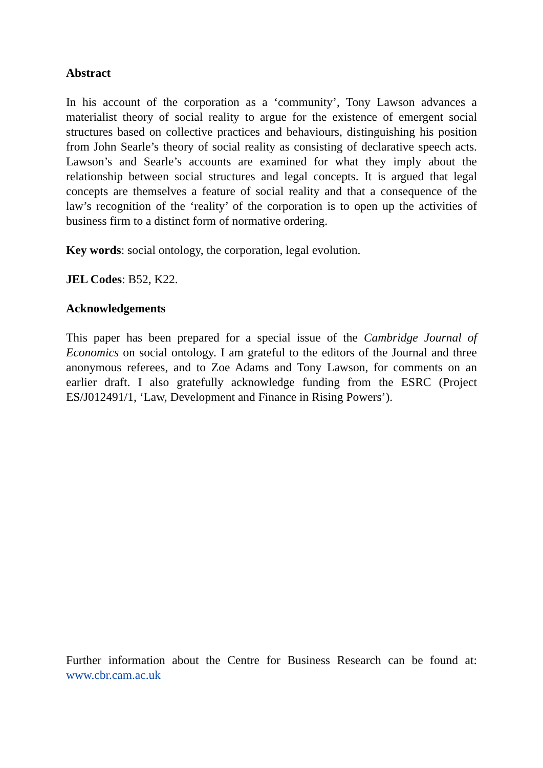Abstract
In his account of the corporation as a ‘community’, Tony Lawson advances a materialist theory of social reality to argue for the existence of emergent social structures based on collective practices and behaviours, distinguishing his position from John Searle’s theory of social reality as consisting of declarative speech acts. Lawson’s and Searle’s accounts are examined for what they imply about the relationship between social structures and legal concepts. It is argued that legal concepts are themselves a feature of social reality and that a consequence of the law’s recognition of the ‘reality’ of the corporation is to open up the activities of business firm to a distinct form of normative ordering.
Key words: social ontology, the corporation, legal evolution.
JEL Codes: B52, K22.
Acknowledgements
This paper has been prepared for a special issue of the Cambridge Journal of Economics on social ontology. I am grateful to the editors of the Journal and three anonymous referees, and to Zoe Adams and Tony Lawson, for comments on an earlier draft. I also gratefully acknowledge funding from the ESRC (Project ES/J012491/1, ‘Law, Development and Finance in Rising Powers’).
Further information about the Centre for Business Research can be found at: www.cbr.cam.ac.uk